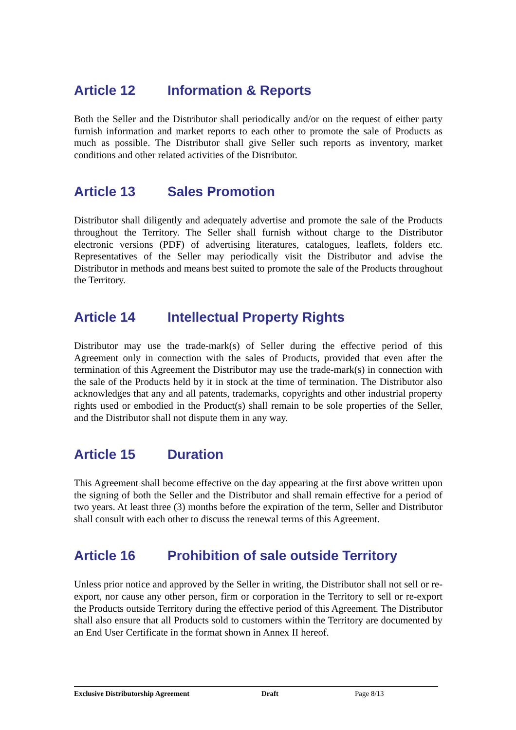Article 12 Information & Reports
Both the Seller and the Distributor shall periodically and/or on the request of either party furnish information and market reports to each other to promote the sale of Products as much as possible. The Distributor shall give Seller such reports as inventory, market conditions and other related activities of the Distributor.
Article 13 Sales Promotion
Distributor shall diligently and adequately advertise and promote the sale of the Products throughout the Territory. The Seller shall furnish without charge to the Distributor electronic versions (PDF) of advertising literatures, catalogues, leaflets, folders etc. Representatives of the Seller may periodically visit the Distributor and advise the Distributor in methods and means best suited to promote the sale of the Products throughout the Territory.
Article 14 Intellectual Property Rights
Distributor may use the trade-mark(s) of Seller during the effective period of this Agreement only in connection with the sales of Products, provided that even after the termination of this Agreement the Distributor may use the trade-mark(s) in connection with the sale of the Products held by it in stock at the time of termination. The Distributor also acknowledges that any and all patents, trademarks, copyrights and other industrial property rights used or embodied in the Product(s) shall remain to be sole properties of the Seller, and the Distributor shall not dispute them in any way.
Article 15 Duration
This Agreement shall become effective on the day appearing at the first above written upon the signing of both the Seller and the Distributor and shall remain effective for a period of two years. At least three (3) months before the expiration of the term, Seller and Distributor shall consult with each other to discuss the renewal terms of this Agreement.
Article 16 Prohibition of sale outside Territory
Unless prior notice and approved by the Seller in writing, the Distributor shall not sell or re-export, nor cause any other person, firm or corporation in the Territory to sell or re-export the Products outside Territory during the effective period of this Agreement. The Distributor shall also ensure that all Products sold to customers within the Territory are documented by an End User Certificate in the format shown in Annex II hereof.
Exclusive Distributorship Agreement Draft Page 8/13